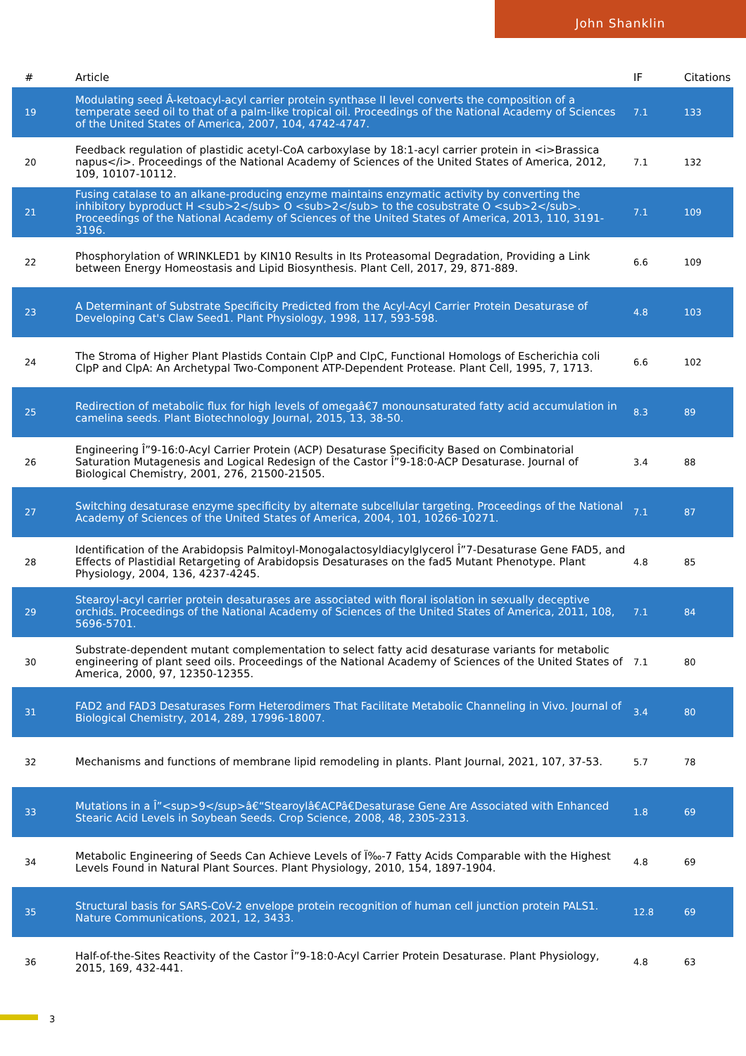John Shanklin
| # | Article | IF | Citations |
| --- | --- | --- | --- |
| 19 | Modulating seed Â-ketoacyl-acyl carrier protein synthase II level converts the composition of a temperate seed oil to that of a palm-like tropical oil. Proceedings of the National Academy of Sciences of the United States of America, 2007, 104, 4742-4747. | 7.1 | 133 |
| 20 | Feedback regulation of plastidic acetyl-CoA carboxylase by 18:1-acyl carrier protein in <i>Brassica napus</i>. Proceedings of the National Academy of Sciences of the United States of America, 2012, 109, 10107-10112. | 7.1 | 132 |
| 21 | Fusing catalase to an alkane-producing enzyme maintains enzymatic activity by converting the inhibitory byproduct H <sub>2</sub> O <sub>2</sub> to the cosubstrate O <sub>2</sub>. Proceedings of the National Academy of Sciences of the United States of America, 2013, 110, 3191-3196. | 7.1 | 109 |
| 22 | Phosphorylation of WRINKLED1 by KIN10 Results in Its Proteasomal Degradation, Providing a Link between Energy Homeostasis and Lipid Biosynthesis. Plant Cell, 2017, 29, 871-889. | 6.6 | 109 |
| 23 | A Determinant of Substrate Specificity Predicted from the Acyl-Acyl Carrier Protein Desaturase of Developing Cat's Claw Seed1. Plant Physiology, 1998, 117, 593-598. | 4.8 | 103 |
| 24 | The Stroma of Higher Plant Plastids Contain ClpP and ClpC, Functional Homologs of Escherichia coli ClpP and ClpA: An Archetypal Two-Component ATP-Dependent Protease. Plant Cell, 1995, 7, 1713. | 6.6 | 102 |
| 25 | Redirection of metabolic flux for high levels of omegaâ€7 monounsaturated fatty acid accumulation in camelina seeds. Plant Biotechnology Journal, 2015, 13, 38-50. | 8.3 | 89 |
| 26 | Engineering Î”9-16:0-Acyl Carrier Protein (ACP) Desaturase Specificity Based on Combinatorial Saturation Mutagenesis and Logical Redesign of the Castor Î”9-18:0-ACP Desaturase. Journal of Biological Chemistry, 2001, 276, 21500-21505. | 3.4 | 88 |
| 27 | Switching desaturase enzyme specificity by alternate subcellular targeting. Proceedings of the National Academy of Sciences of the United States of America, 2004, 101, 10266-10271. | 7.1 | 87 |
| 28 | Identification of the Arabidopsis Palmitoyl-Monogalactosyldiacylglycerol Î”7-Desaturase Gene FAD5, and Effects of Plastidial Retargeting of Arabidopsis Desaturases on the fad5 Mutant Phenotype. Plant Physiology, 2004, 136, 4237-4245. | 4.8 | 85 |
| 29 | Stearoyl-acyl carrier protein desaturases are associated with floral isolation in sexually deceptive orchids. Proceedings of the National Academy of Sciences of the United States of America, 2011, 108, 5696-5701. | 7.1 | 84 |
| 30 | Substrate-dependent mutant complementation to select fatty acid desaturase variants for metabolic engineering of plant seed oils. Proceedings of the National Academy of Sciences of the United States of America, 2000, 97, 12350-12355. | 7.1 | 80 |
| 31 | FAD2 and FAD3 Desaturases Form Heterodimers That Facilitate Metabolic Channeling in Vivo. Journal of Biological Chemistry, 2014, 289, 17996-18007. | 3.4 | 80 |
| 32 | Mechanisms and functions of membrane lipid remodeling in plants. Plant Journal, 2021, 107, 37-53. | 5.7 | 78 |
| 33 | Mutations in a Î”<sup>9</sup>â€“Stearoylâ€ACPâ€Desaturase Gene Are Associated with Enhanced Stearic Acid Levels in Soybean Seeds. Crop Science, 2008, 48, 2305-2313. | 1.8 | 69 |
| 34 | Metabolic Engineering of Seeds Can Achieve Levels of Ï‰-7 Fatty Acids Comparable with the Highest Levels Found in Natural Plant Sources. Plant Physiology, 2010, 154, 1897-1904. | 4.8 | 69 |
| 35 | Structural basis for SARS-CoV-2 envelope protein recognition of human cell junction protein PALS1. Nature Communications, 2021, 12, 3433. | 12.8 | 69 |
| 36 | Half-of-the-Sites Reactivity of the Castor Î”9-18:0-Acyl Carrier Protein Desaturase. Plant Physiology, 2015, 169, 432-441. | 4.8 | 63 |
3